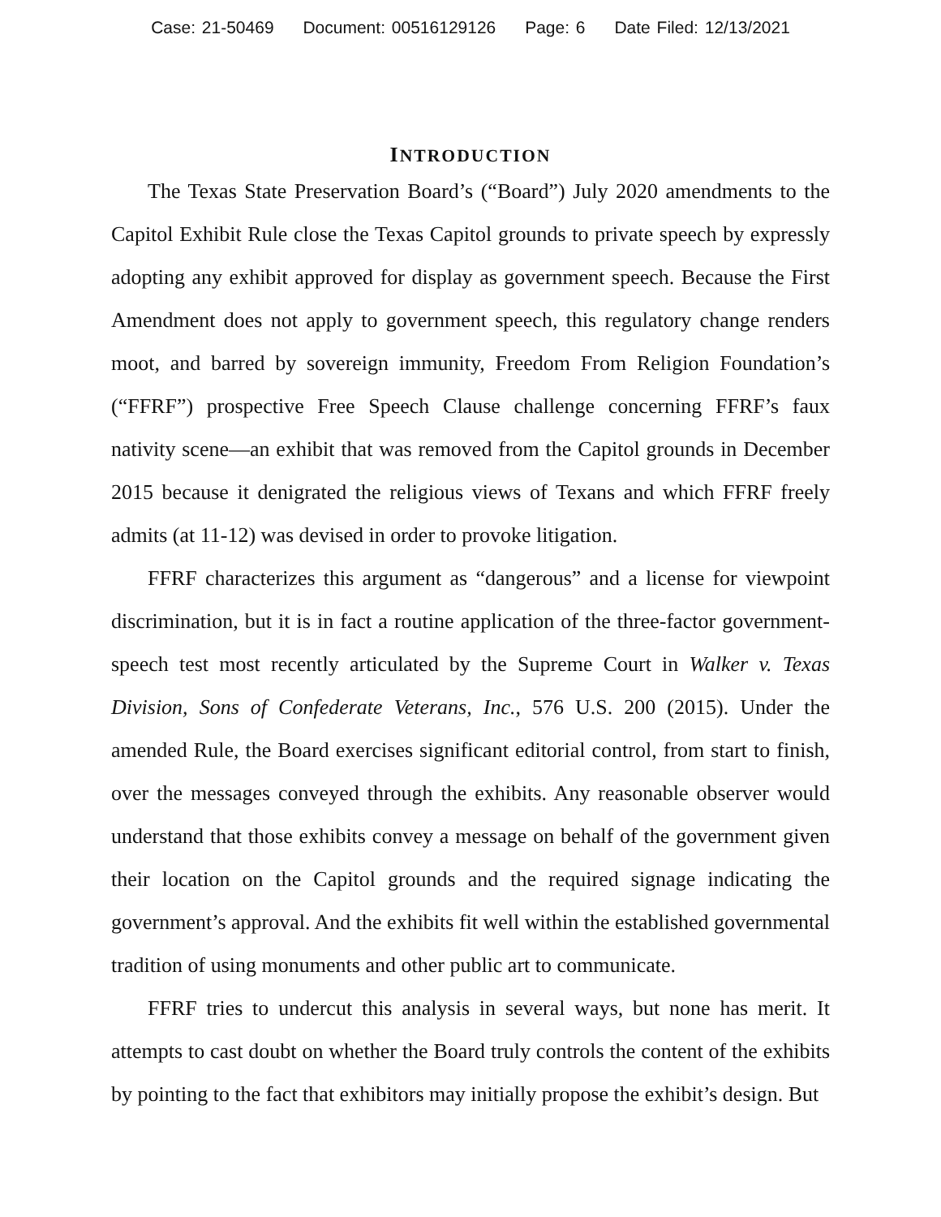Case: 21-50469 Document: 00516129126 Page: 6 Date Filed: 12/13/2021
INTRODUCTION
The Texas State Preservation Board’s (“Board”) July 2020 amendments to the Capitol Exhibit Rule close the Texas Capitol grounds to private speech by expressly adopting any exhibit approved for display as government speech. Because the First Amendment does not apply to government speech, this regulatory change renders moot, and barred by sovereign immunity, Freedom From Religion Foundation’s (“FFRF”) prospective Free Speech Clause challenge concerning FFRF’s faux nativity scene—an exhibit that was removed from the Capitol grounds in December 2015 because it denigrated the religious views of Texans and which FFRF freely admits (at 11-12) was devised in order to provoke litigation.
FFRF characterizes this argument as “dangerous” and a license for viewpoint discrimination, but it is in fact a routine application of the three-factor government-speech test most recently articulated by the Supreme Court in Walker v. Texas Division, Sons of Confederate Veterans, Inc., 576 U.S. 200 (2015). Under the amended Rule, the Board exercises significant editorial control, from start to finish, over the messages conveyed through the exhibits. Any reasonable observer would understand that those exhibits convey a message on behalf of the government given their location on the Capitol grounds and the required signage indicating the government’s approval. And the exhibits fit well within the established governmental tradition of using monuments and other public art to communicate.
FFRF tries to undercut this analysis in several ways, but none has merit. It attempts to cast doubt on whether the Board truly controls the content of the exhibits by pointing to the fact that exhibitors may initially propose the exhibit’s design. But